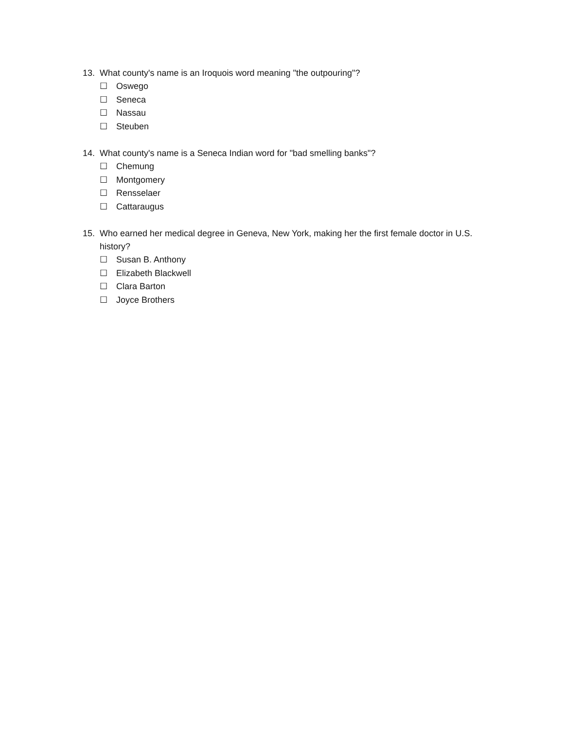13. What county's name is an Iroquois word meaning "the outpouring"?
☐ Oswego
☐ Seneca
☐ Nassau
☐ Steuben
14. What county's name is a Seneca Indian word for "bad smelling banks"?
☐ Chemung
☐ Montgomery
☐ Rensselaer
☐ Cattaraugus
15. Who earned her medical degree in Geneva, New York, making her the first female doctor in U.S. history?
☐ Susan B. Anthony
☐ Elizabeth Blackwell
☐ Clara Barton
☐ Joyce Brothers